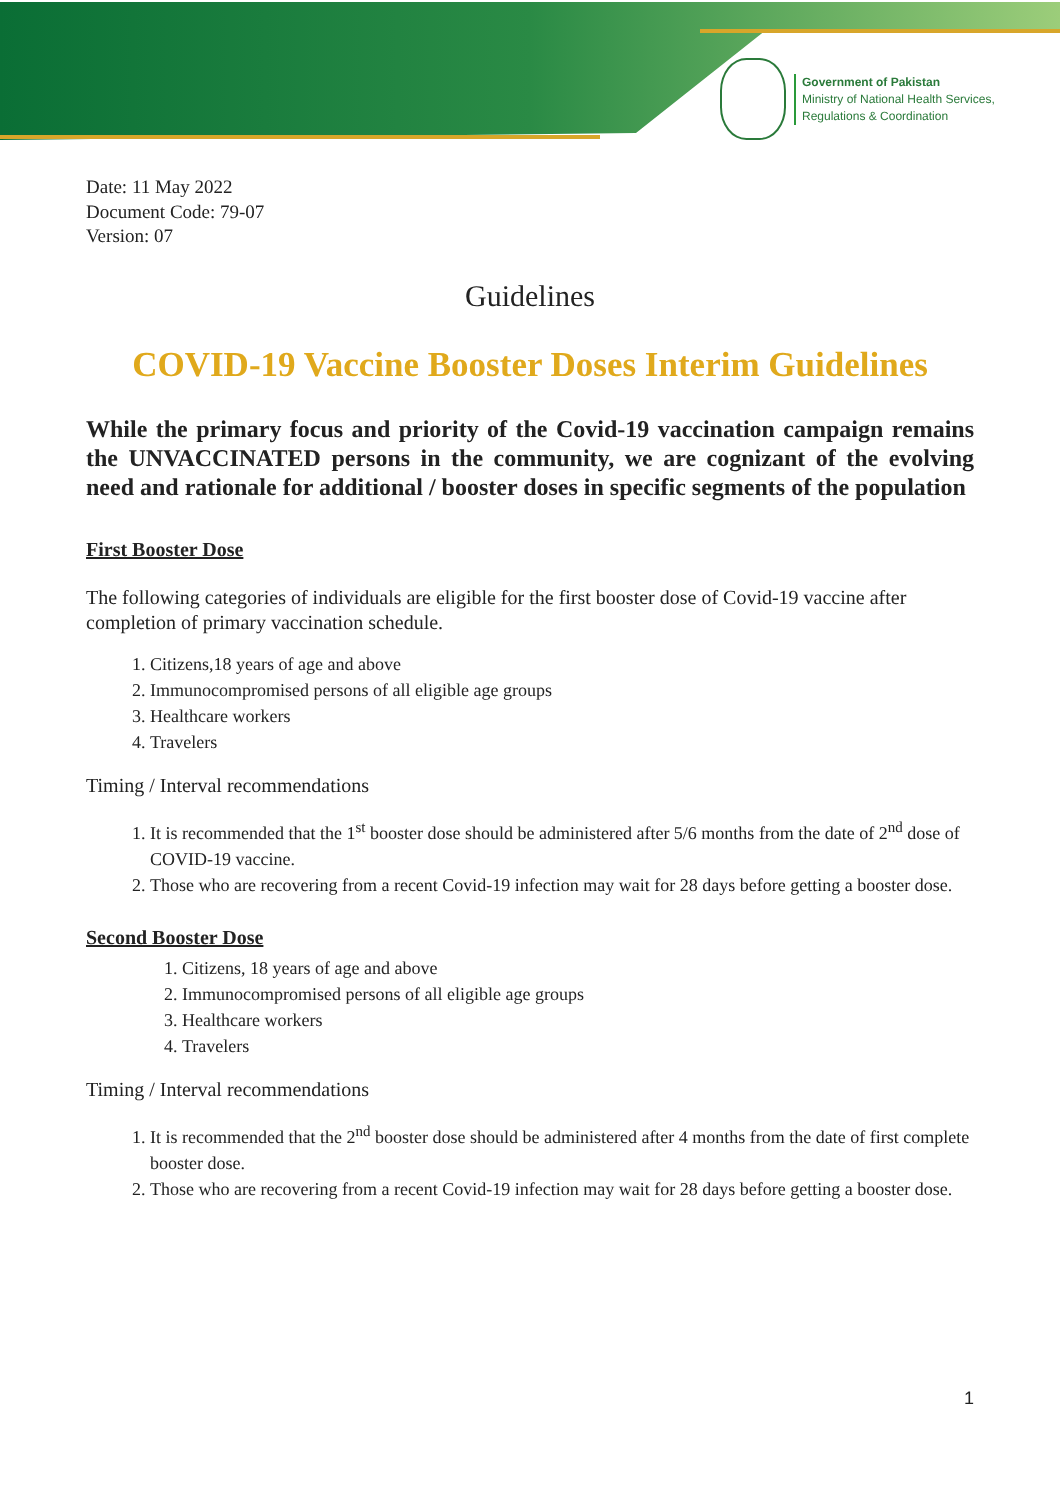Government of Pakistan
Ministry of National Health Services,
Regulations & Coordination
Date: 11 May 2022
Document Code: 79-07
Version: 07
Guidelines
COVID-19 Vaccine Booster Doses Interim Guidelines
While the primary focus and priority of the Covid-19 vaccination campaign remains the UNVACCINATED persons in the community, we are cognizant of the evolving need and rationale for additional / booster doses in specific segments of the population
First Booster Dose
The following categories of individuals are eligible for the first booster dose of Covid-19 vaccine after completion of primary vaccination schedule.
1. Citizens,18 years of age and above
2. Immunocompromised persons of all eligible age groups
3. Healthcare workers
4. Travelers
Timing / Interval recommendations
1. It is recommended that the 1<sup>st</sup> booster dose should be administered after 5/6 months from the date of 2<sup>nd</sup> dose of COVID-19 vaccine.
2. Those who are recovering from a recent Covid-19 infection may wait for 28 days before getting a booster dose.
Second Booster Dose
1. Citizens, 18 years of age and above
2. Immunocompromised persons of all eligible age groups
3. Healthcare workers
4. Travelers
Timing / Interval recommendations
1. It is recommended that the 2<sup>nd</sup> booster dose should be administered after 4 months from the date of first complete booster dose.
2. Those who are recovering from a recent Covid-19 infection may wait for 28 days before getting a booster dose.
1